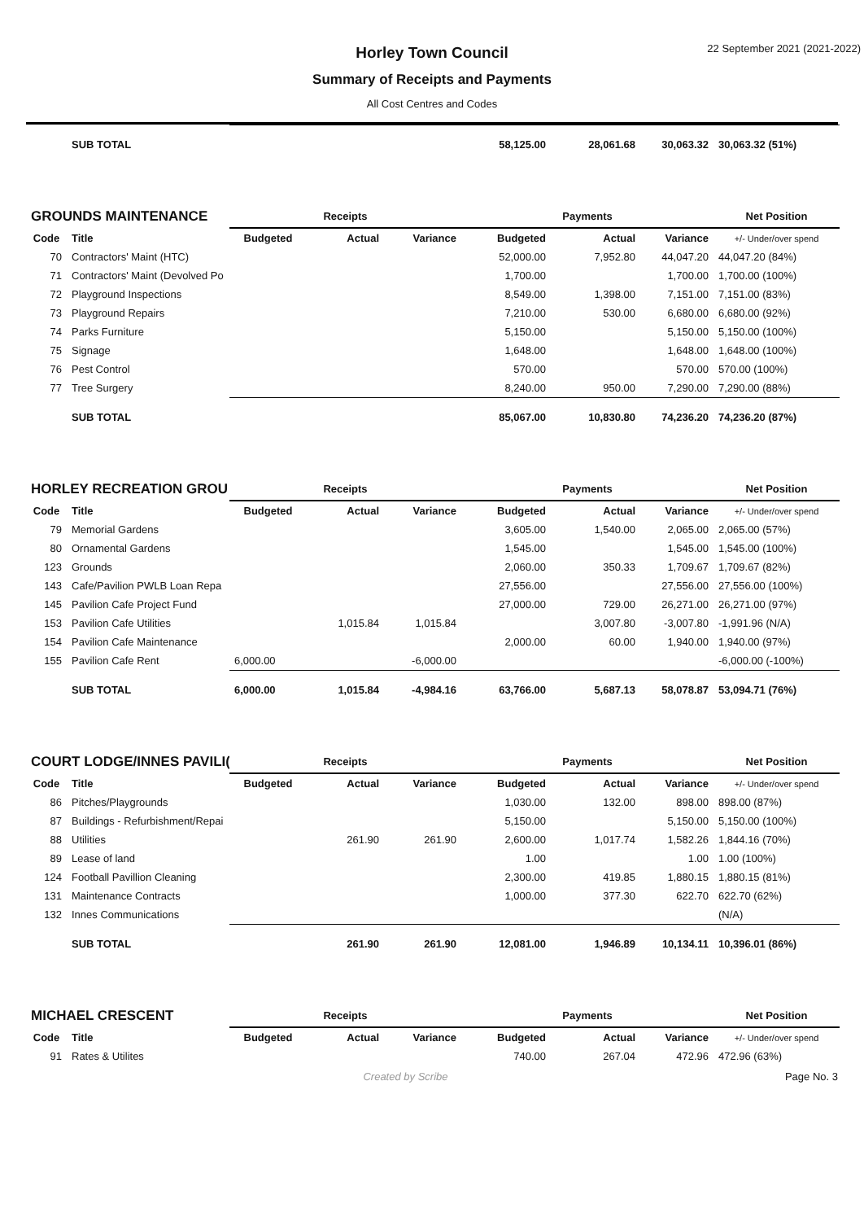Horley Town Council
Summary of Receipts and Payments
All Cost Centres and Codes
22 September 2021 (2021-2022)
| | SUB TOTAL | | | | 58,125.00 | 28,061.68 | 30,063.32 | 30,063.32 (51%) |
| GROUNDS MAINTENANCE | | Receipts | | | Payments | | | Net Position |
| Code | Title | Budgeted | Actual | Variance | Budgeted | Actual | Variance | +/- Under/over spend |
| 70 | Contractors' Maint (HTC) | | | | 52,000.00 | 7,952.80 | 44,047.20 | 44,047.20 (84%) |
| 71 | Contractors' Maint (Devolved Po | | | | 1,700.00 | | 1,700.00 | 1,700.00 (100%) |
| 72 | Playground Inspections | | | | 8,549.00 | 1,398.00 | 7,151.00 | 7,151.00 (83%) |
| 73 | Playground Repairs | | | | 7,210.00 | 530.00 | 6,680.00 | 6,680.00 (92%) |
| 74 | Parks Furniture | | | | 5,150.00 | | 5,150.00 | 5,150.00 (100%) |
| 75 | Signage | | | | 1,648.00 | | 1,648.00 | 1,648.00 (100%) |
| 76 | Pest Control | | | | 570.00 | | 570.00 | 570.00 (100%) |
| 77 | Tree Surgery | | | | 8,240.00 | 950.00 | 7,290.00 | 7,290.00 (88%) |
| | SUB TOTAL | | | | 85,067.00 | 10,830.80 | 74,236.20 | 74,236.20 (87%) |
| HORLEY RECREATION GROU | | Receipts | | | Payments | | | Net Position |
| Code | Title | Budgeted | Actual | Variance | Budgeted | Actual | Variance | +/- Under/over spend |
| 79 | Memorial Gardens | | | | 3,605.00 | 1,540.00 | 2,065.00 | 2,065.00 (57%) |
| 80 | Ornamental Gardens | | | | 1,545.00 | | 1,545.00 | 1,545.00 (100%) |
| 123 | Grounds | | | | 2,060.00 | 350.33 | 1,709.67 | 1,709.67 (82%) |
| 143 | Cafe/Pavilion PWLB Loan Repa | | | | 27,556.00 | | 27,556.00 | 27,556.00 (100%) |
| 145 | Pavilion Cafe Project Fund | | | | 27,000.00 | 729.00 | 26,271.00 | 26,271.00 (97%) |
| 153 | Pavilion Cafe Utilities | | 1,015.84 | 1,015.84 | | 3,007.80 | -3,007.80 | -1,991.96 (N/A) |
| 154 | Pavilion Cafe Maintenance | | | | 2,000.00 | 60.00 | 1,940.00 | 1,940.00 (97%) |
| 155 | Pavilion Cafe Rent | 6,000.00 | | -6,000.00 | | | | -6,000.00 (-100%) |
| | SUB TOTAL | 6,000.00 | 1,015.84 | -4,984.16 | 63,766.00 | 5,687.13 | 58,078.87 | 53,094.71 (76%) |
| COURT LODGE/INNES PAVILI( | | Receipts | | | Payments | | | Net Position |
| Code | Title | Budgeted | Actual | Variance | Budgeted | Actual | Variance | +/- Under/over spend |
| 86 | Pitches/Playgrounds | | | | 1,030.00 | 132.00 | 898.00 | 898.00 (87%) |
| 87 | Buildings - Refurbishment/Repai | | | | 5,150.00 | | 5,150.00 | 5,150.00 (100%) |
| 88 | Utilities | | 261.90 | 261.90 | 2,600.00 | 1,017.74 | 1,582.26 | 1,844.16 (70%) |
| 89 | Lease of land | | | | 1.00 | | 1.00 | 1.00 (100%) |
| 124 | Football Pavillion Cleaning | | | | 2,300.00 | 419.85 | 1,880.15 | 1,880.15 (81%) |
| 131 | Maintenance Contracts | | | | 1,000.00 | 377.30 | 622.70 | 622.70 (62%) |
| 132 | Innes Communications | | | | | | | (N/A) |
| | SUB TOTAL | | 261.90 | 261.90 | 12,081.00 | 1,946.89 | 10,134.11 | 10,396.01 (86%) |
| MICHAEL CRESCENT | | Receipts | | | Payments | | | Net Position |
| Code | Title | Budgeted | Actual | Variance | Budgeted | Actual | Variance | +/- Under/over spend |
| 91 | Rates & Utilites | | | | 740.00 | 267.04 | 472.96 | 472.96 (63%) |
Created by Scribe Page No. 3